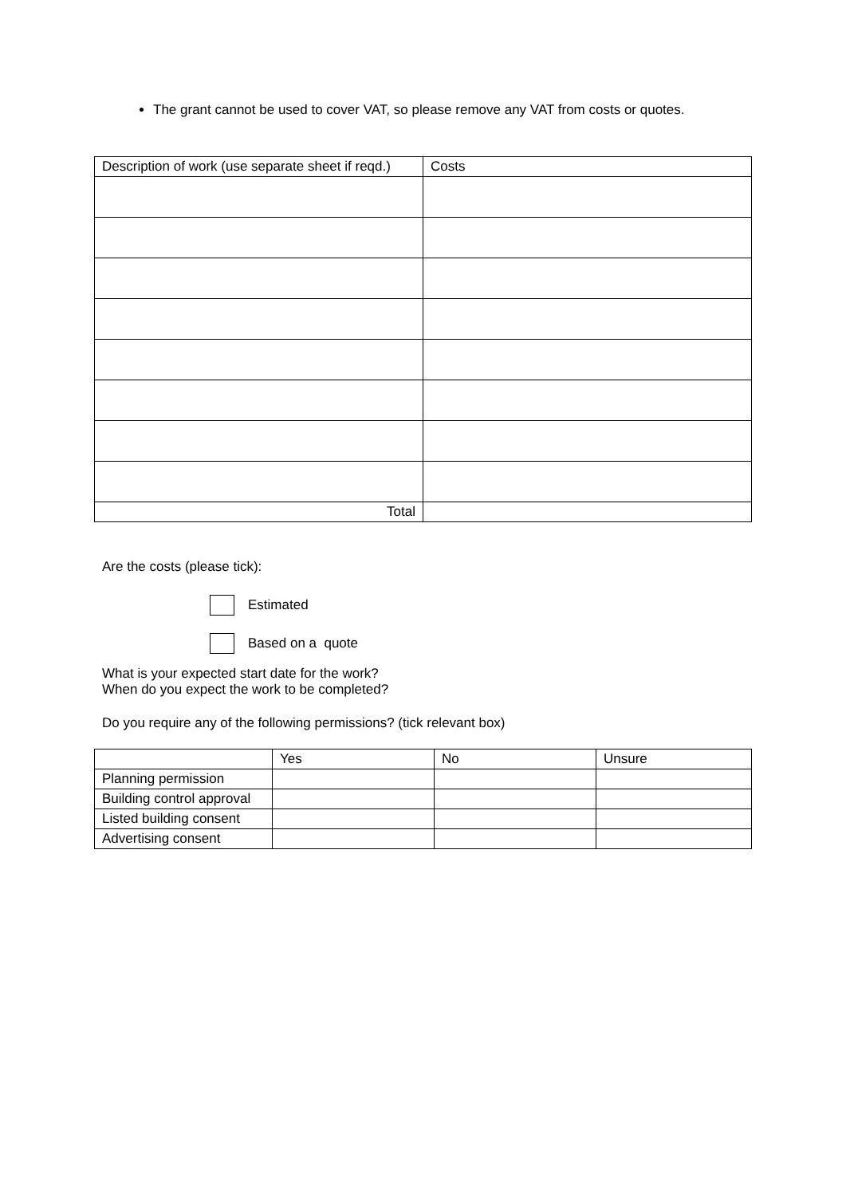The grant cannot be used to cover VAT, so please remove any VAT from costs or quotes.
| Description of work (use separate sheet if reqd.) | Costs |
| --- | --- |
| Total | |
Are the costs (please tick):
Estimated
Based on a quote
What is your expected start date for the work?
When do you expect the work to be completed?
Do you require any of the following permissions? (tick relevant box)
| | Yes | No | Unsure |
| --- | --- | --- | --- |
| Planning permission | | | |
| Building control approval | | | |
| Listed building consent | | | |
| Advertising consent | | | |